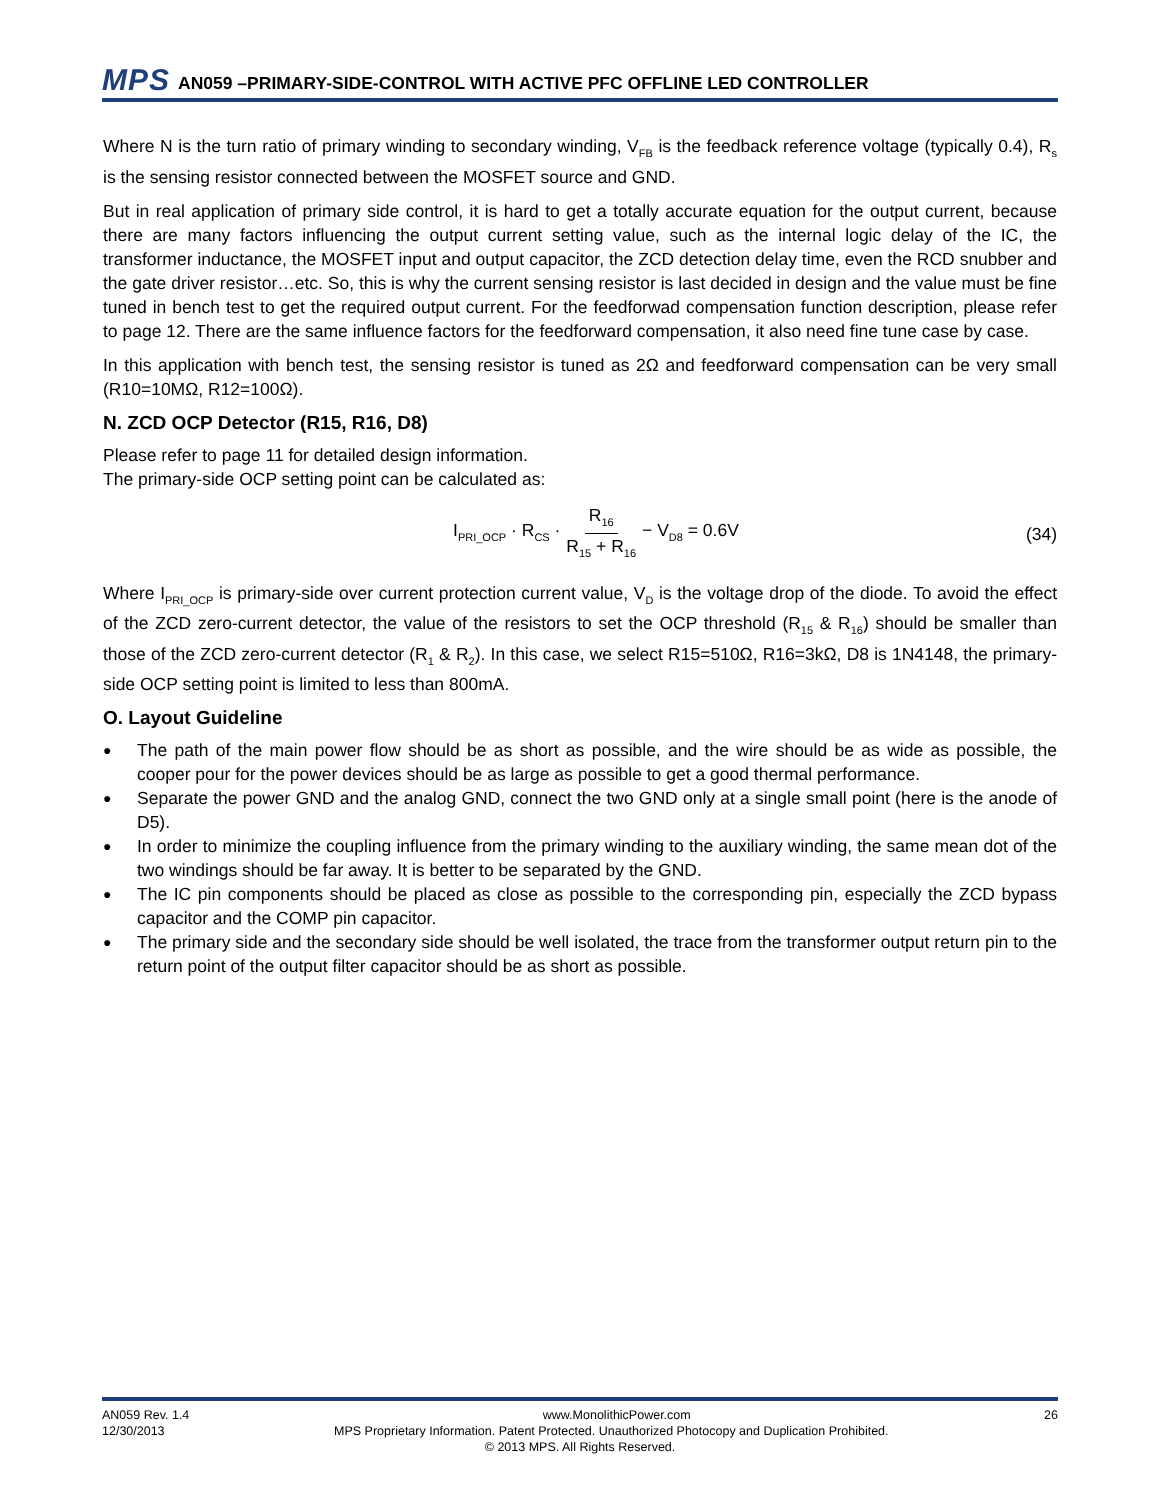MPS AN059 –PRIMARY-SIDE-CONTROL WITH ACTIVE PFC OFFLINE LED CONTROLLER
Where N is the turn ratio of primary winding to secondary winding, V<sub>FB</sub> is the feedback reference voltage (typically 0.4), R<sub>s</sub> is the sensing resistor connected between the MOSFET source and GND.
But in real application of primary side control, it is hard to get a totally accurate equation for the output current, because there are many factors influencing the output current setting value, such as the internal logic delay of the IC, the transformer inductance, the MOSFET input and output capacitor, the ZCD detection delay time, even the RCD snubber and the gate driver resistor…etc. So, this is why the current sensing resistor is last decided in design and the value must be fine tuned in bench test to get the required output current. For the feedforwad compensation function description, please refer to page 12. There are the same influence factors for the feedforward compensation, it also need fine tune case by case.
In this application with bench test, the sensing resistor is tuned as 2Ω and feedforward compensation can be very small (R10=10MΩ, R12=100Ω).
N. ZCD OCP Detector (R15, R16, D8)
Please refer to page 11 for detailed design information.
The primary-side OCP setting point can be calculated as:
I<sub>PRI_OCP</sub> · R<sub>CS</sub> · R<sub>16</sub> R<sub>15</sub> + R<sub>16</sub> − V<sub>D8</sub> = 0.6V
(34)
Where I<sub>PRI_OCP</sub> is primary-side over current protection current value, V<sub>D</sub> is the voltage drop of the diode. To avoid the effect of the ZCD zero-current detector, the value of the resistors to set the OCP threshold (R<sub>15</sub> & R<sub>16</sub>) should be smaller than those of the ZCD zero-current detector (R<sub>1</sub> & R<sub>2</sub>). In this case, we select R15=510Ω, R16=3kΩ, D8 is 1N4148, the primary-side OCP setting point is limited to less than 800mA.
O. Layout Guideline
● The path of the main power flow should be as short as possible, and the wire should be as wide as possible, the cooper pour for the power devices should be as large as possible to get a good thermal performance.
● Separate the power GND and the analog GND, connect the two GND only at a single small point (here is the anode of D5).
● In order to minimize the coupling influence from the primary winding to the auxiliary winding, the same mean dot of the two windings should be far away. It is better to be separated by the GND.
● The IC pin components should be placed as close as possible to the corresponding pin, especially the ZCD bypass capacitor and the COMP pin capacitor.
● The primary side and the secondary side should be well isolated, the trace from the transformer output return pin to the return point of the output filter capacitor should be as short as possible.
AN059 Rev. 1.4 www.MonolithicPower.com 26
12/30/2013 MPS Proprietary Information. Patent Protected. Unauthorized Photocopy and Duplication Prohibited.
© 2013 MPS. All Rights Reserved.